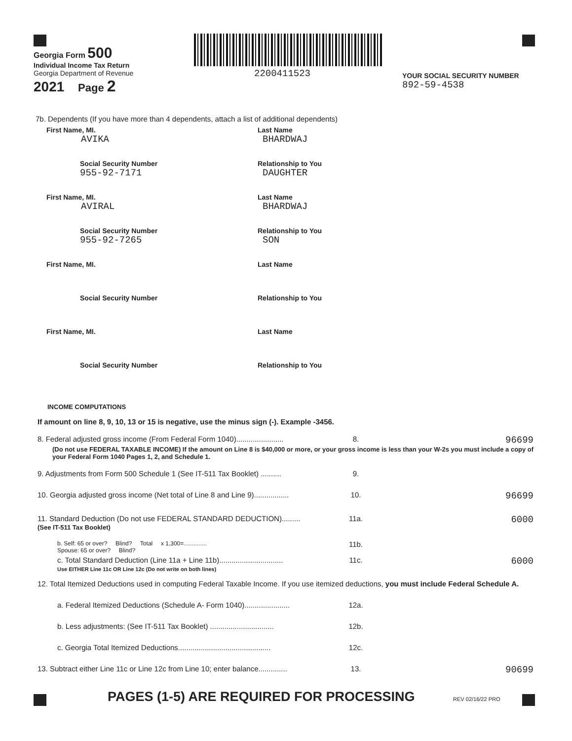Georgia Form 500
Individual Income Tax Return
Georgia Department of Revenue
2021 Page 2
2200411523
YOUR SOCIAL SECURITY NUMBER
892-59-4538
7b. Dependents (If you have more than 4 dependents, attach a list of additional dependents)
First Name, MI.
AVIKA
Last Name
BHARDWAJ
Social Security Number
955-92-7171
Relationship to You
DAUGHTER
First Name, MI.
AVIRAL
Last Name
BHARDWAJ
Social Security Number
955-92-7265
Relationship to You
SON
First Name, MI. Last Name
Social Security Number Relationship to You
First Name, MI. Last Name
Social Security Number Relationship to You
INCOME COMPUTATIONS
If amount on line 8, 9, 10, 13 or 15 is negative, use the minus sign (-). Example -3456.
8. Federal adjusted gross income (From Federal Form 1040).......................
8.
96699
(Do not use FEDERAL TAXABLE INCOME) If the amount on Line 8 is $40,000 or more, or your gross income is less than your W-2s you must include a copy of your Federal Form 1040 Pages 1, 2, and Schedule 1.
9. Adjustments from Form 500 Schedule 1 (See IT-511 Tax Booklet) ..........
9.
10. Georgia adjusted gross income (Net total of Line 8 and Line 9).................
10.
96699
11. Standard Deduction (Do not use FEDERAL STANDARD DEDUCTION).........
(See IT-511 Tax Booklet)
11a.
6000
b. Self: 65 or over? Blind? Total x 1,300=..............
Spouse: 65 or over? Blind?
11b.
c. Total Standard Deduction (Line 11a + Line 11b)...............................
Use EITHER Line 11c OR Line 12c (Do not write on both lines)
11c.
6000
12. Total Itemized Deductions used in computing Federal Taxable Income. If you use itemized deductions, you must include Federal Schedule A.
a. Federal Itemized Deductions (Schedule A- Form 1040)......................
12a.
b. Less adjustments: (See IT-511 Tax Booklet) ...............................
12b.
c. Georgia Total Itemized Deductions.............................................
12c.
13. Subtract either Line 11c or Line 12c from Line 10; enter balance..............
13.
90699
PAGES (1-5) ARE REQUIRED FOR PROCESSING REV 02/16/22 PRO